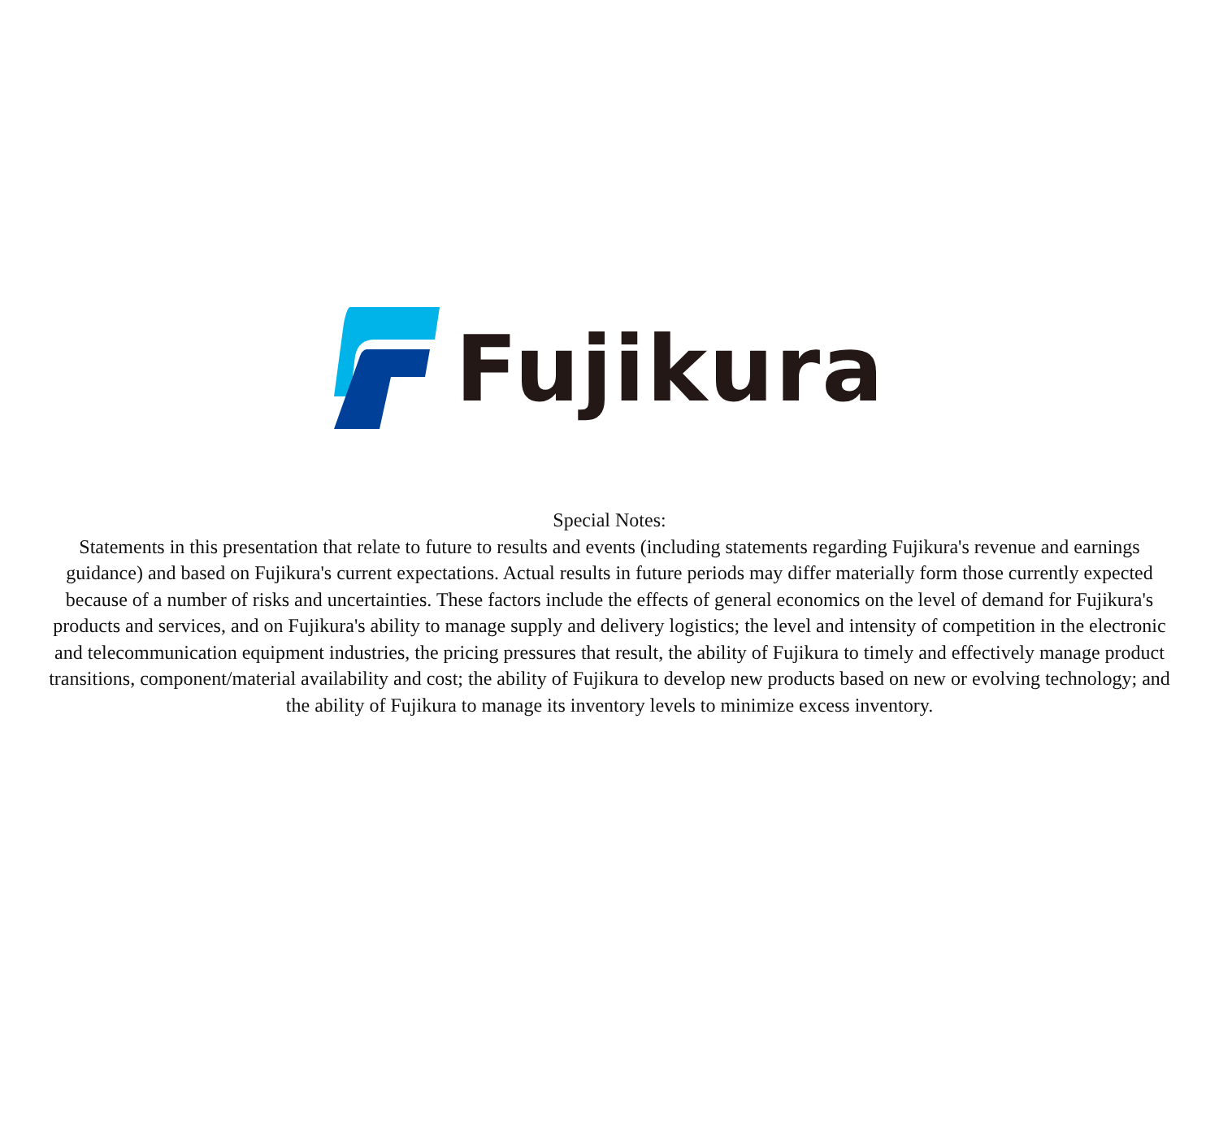Fujikura
Special Notes:
Statements in this presentation that relate to future to results and events (including statements regarding Fujikura's revenue and earnings guidance) and based on Fujikura's current expectations. Actual results in future periods may differ materially form those currently expected because of a number of risks and uncertainties. These factors include the effects of general economics on the level of demand for Fujikura's products and services, and on Fujikura's ability to manage supply and delivery logistics; the level and intensity of competition in the electronic and telecommunication equipment industries, the pricing pressures that result, the ability of Fujikura to timely and effectively manage product transitions, component/material availability and cost; the ability of Fujikura to develop new products based on new or evolving technology; and the ability of Fujikura to manage its inventory levels to minimize excess inventory.